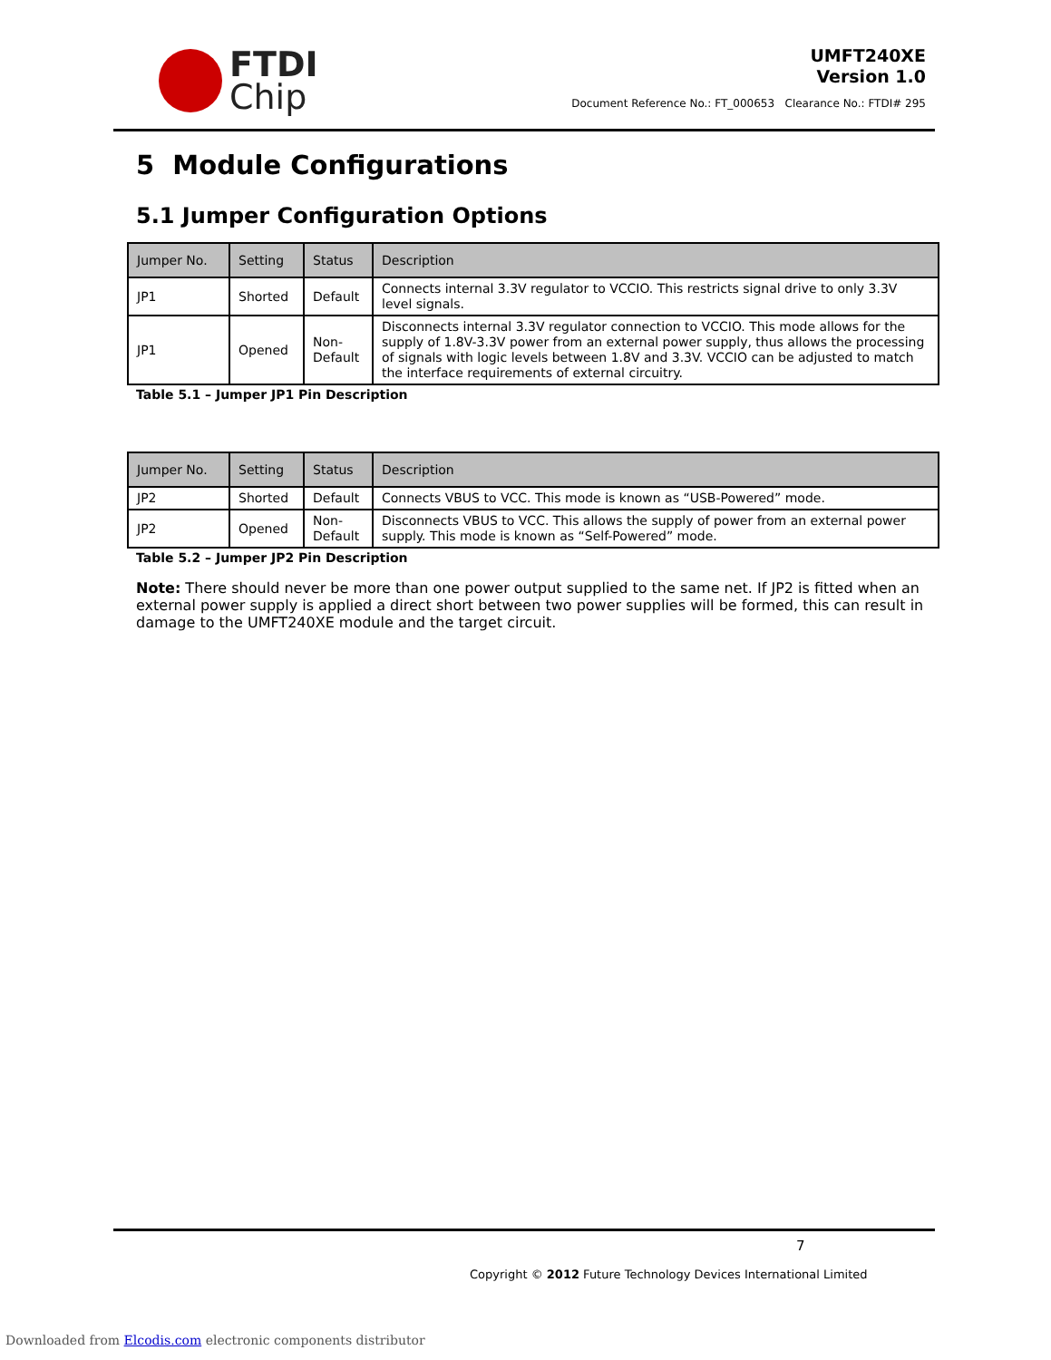FTDI
Chip
UMFT240XE
Version 1.0
Document Reference No.: FT_000653 Clearance No.: FTDI# 295
5 Module Configurations
5.1 Jumper Configuration Options
| Jumper No. | Setting | Status | Description |
| --- | --- | --- | --- |
| JP1 | Shorted | Default | Connects internal 3.3V regulator to VCCIO. This restricts signal drive to only 3.3V level signals. |
| JP1 | Opened | Non-Default | Disconnects internal 3.3V regulator connection to VCCIO. This mode allows for the supply of 1.8V-3.3V power from an external power supply, thus allows the processing of signals with logic levels between 1.8V and 3.3V. VCCIO can be adjusted to match the interface requirements of external circuitry. |
Table 5.1 – Jumper JP1 Pin Description
| Jumper No. | Setting | Status | Description |
| --- | --- | --- | --- |
| JP2 | Shorted | Default | Connects VBUS to VCC. This mode is known as “USB-Powered” mode. |
| JP2 | Opened | Non-Default | Disconnects VBUS to VCC. This allows the supply of power from an external power supply. This mode is known as “Self-Powered” mode. |
Table 5.2 – Jumper JP2 Pin Description
Note: There should never be more than one power output supplied to the same net. If JP2 is fitted when an external power supply is applied a direct short between two power supplies will be formed, this can result in damage to the UMFT240XE module and the target circuit.
7
Copyright © 2012 Future Technology Devices International Limited
Downloaded from Elcodis.com electronic components distributor